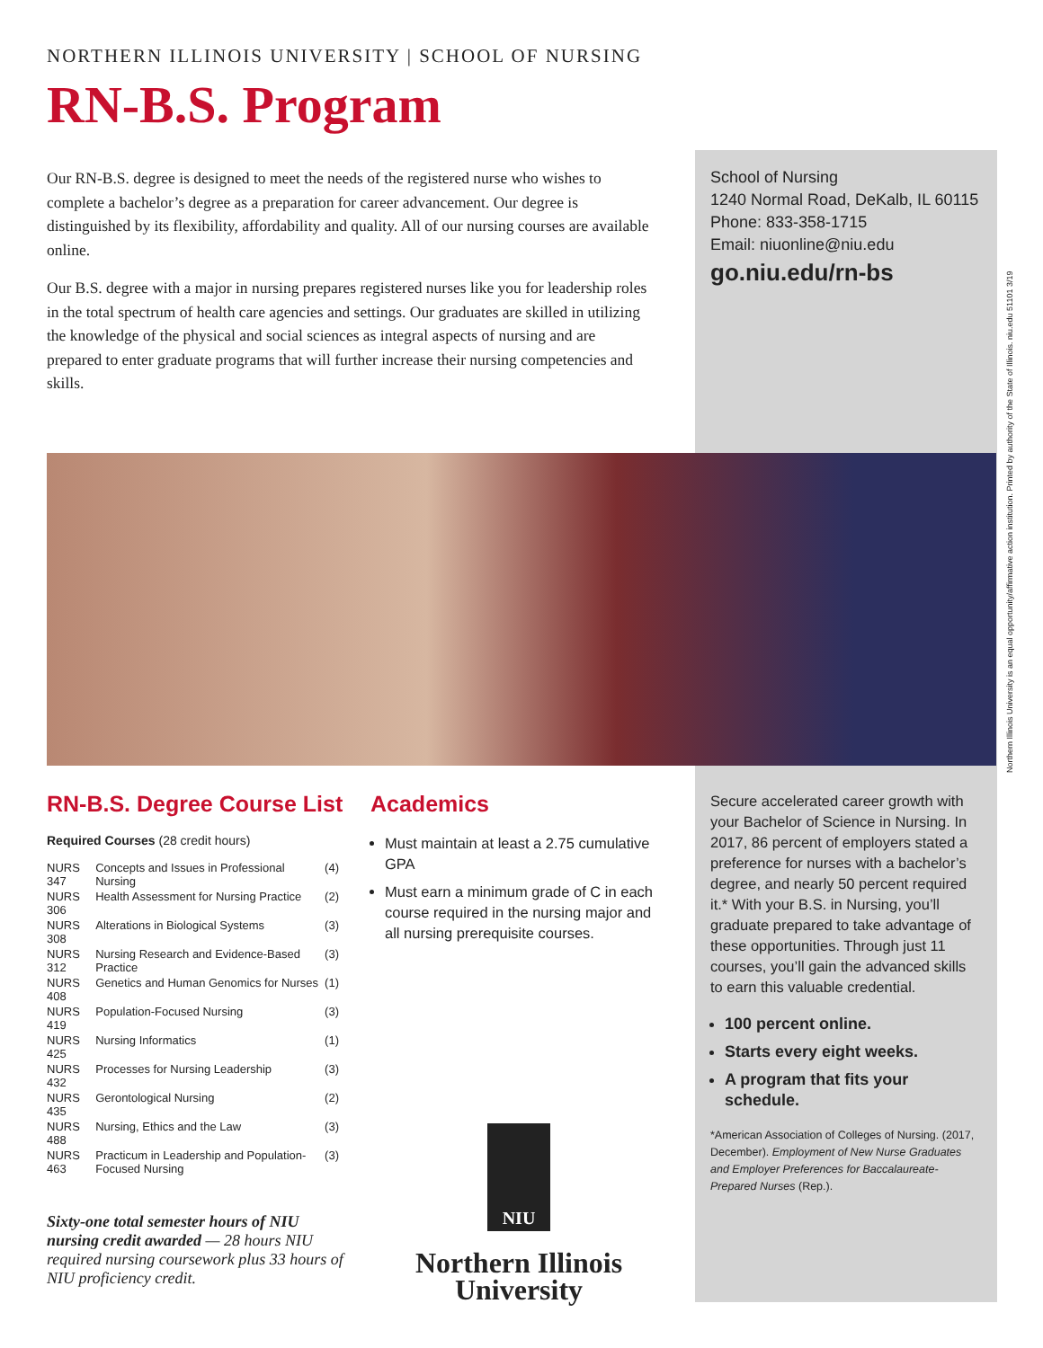NORTHERN ILLINOIS UNIVERSITY | SCHOOL OF NURSING
RN-B.S. Program
Our RN-B.S. degree is designed to meet the needs of the registered nurse who wishes to complete a bachelor’s degree as a preparation for career advancement. Our degree is distinguished by its flexibility, affordability and quality. All of our nursing courses are available online.
Our B.S. degree with a major in nursing prepares registered nurses like you for leadership roles in the total spectrum of health care agencies and settings. Our graduates are skilled in utilizing the knowledge of the physical and social sciences as integral aspects of nursing and are prepared to enter graduate programs that will further increase their nursing competencies and skills.
School of Nursing
1240 Normal Road, DeKalb, IL 60115
Phone: 833-358-1715
Email: niuonline@niu.edu
go.niu.edu/rn-bs
Northern Illinois University is an equal opportunity/affirmative action institution. Printed by authority of the State of Illinois. niu.edu 51101 3/19
RN-B.S. Degree Course List
Required Courses (28 credit hours)
| NURS 347 | Concepts and Issues in Professional Nursing | (4) |
| NURS 306 | Health Assessment for Nursing Practice | (2) |
| NURS 308 | Alterations in Biological Systems | (3) |
| NURS 312 | Nursing Research and Evidence-Based Practice | (3) |
| NURS 408 | Genetics and Human Genomics for Nurses | (1) |
| NURS 419 | Population-Focused Nursing | (3) |
| NURS 425 | Nursing Informatics | (1) |
| NURS 432 | Processes for Nursing Leadership | (3) |
| NURS 435 | Gerontological Nursing | (2) |
| NURS 488 | Nursing, Ethics and the Law | (3) |
| NURS 463 | Practicum in Leadership and Population-Focused Nursing | (3) |
Sixty-one total semester hours of NIU nursing credit awarded — 28 hours NIU required nursing coursework plus 33 hours of NIU proficiency credit.
Academics
Must maintain at least a 2.75 cumulative GPA
Must earn a minimum grade of C in each course required in the nursing major and all nursing prerequisite courses.
NIU
Northern Illinois
University
Secure accelerated career growth with your Bachelor of Science in Nursing. In 2017, 86 percent of employers stated a preference for nurses with a bachelor’s degree, and nearly 50 percent required it.* With your B.S. in Nursing, you’ll graduate prepared to take advantage of these opportunities. Through just 11 courses, you’ll gain the advanced skills to earn this valuable credential.
100 percent online.
Starts every eight weeks.
A program that fits your schedule.
*American Association of Colleges of Nursing. (2017, December). Employment of New Nurse Graduates and Employer Preferences for Baccalaureate-Prepared Nurses (Rep.).